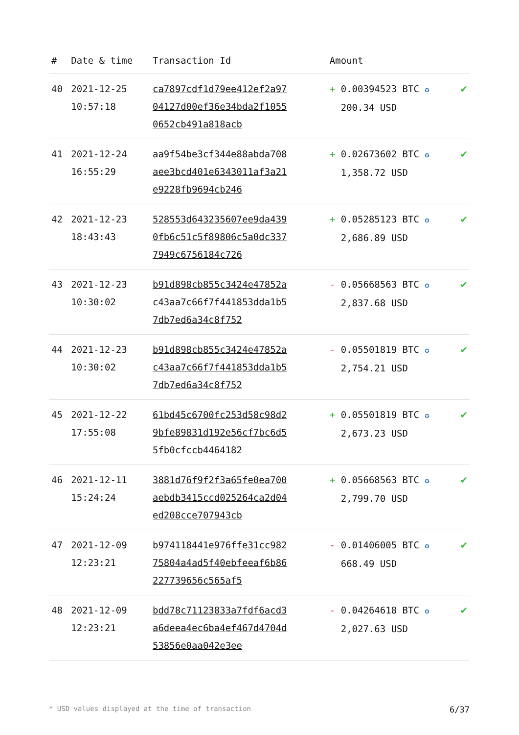| # | Date & time | Transaction Id | Amount | |
| --- | --- | --- | --- | --- |
| 40 | 2021-12-25 10:57:18 | ca7897cdf1d79ee412ef2a9704127d00ef36e34bda2f10550652cb491a818acb | + 0.00394523 BTC ✪ 200.34 USD | ✔ |
| 41 | 2021-12-24 16:55:29 | aa9f54be3cf344e88abda708aee3bcd401e6343011af3a21e9228fb9694cb246 | + 0.02673602 BTC ✪ 1,358.72 USD | ✔ |
| 42 | 2021-12-23 18:43:43 | 528553d643235607ee9da4390fb6c51c5f89806c5a0dc3377949c6756184c726 | + 0.05285123 BTC ✪ 2,686.89 USD | ✔ |
| 43 | 2021-12-23 10:30:02 | b91d898cb855c3424e47852ac43aa7c66f7f441853dda1b57db7ed6a34c8f752 | - 0.05668563 BTC ✪ 2,837.68 USD | ✔ |
| 44 | 2021-12-23 10:30:02 | b91d898cb855c3424e47852ac43aa7c66f7f441853dda1b57db7ed6a34c8f752 | - 0.05501819 BTC ✪ 2,754.21 USD | ✔ |
| 45 | 2021-12-22 17:55:08 | 61bd45c6700fc253d58c98d29bfe89831d192e56cf7bc6d55fb0cfccb4464182 | + 0.05501819 BTC ✪ 2,673.23 USD | ✔ |
| 46 | 2021-12-11 15:24:24 | 3881d76f9f2f3a65fe0ea700aebdb3415ccd025264ca2d04ed208cce707943cb | + 0.05668563 BTC ✪ 2,799.70 USD | ✔ |
| 47 | 2021-12-09 12:23:21 | b974118441e976ffe31cc98275804a4ad5f40ebfeeaf6b86227739656c565af5 | - 0.01406005 BTC ✪ 668.49 USD | ✔ |
| 48 | 2021-12-09 12:23:21 | bdd78c71123833a7fdf6acd3a6deea4ec6ba4ef467d4704d53856e0aa042e3ee | - 0.04264618 BTC ✪ 2,027.63 USD | ✔ |
* USD values displayed at the time of transaction 6/37